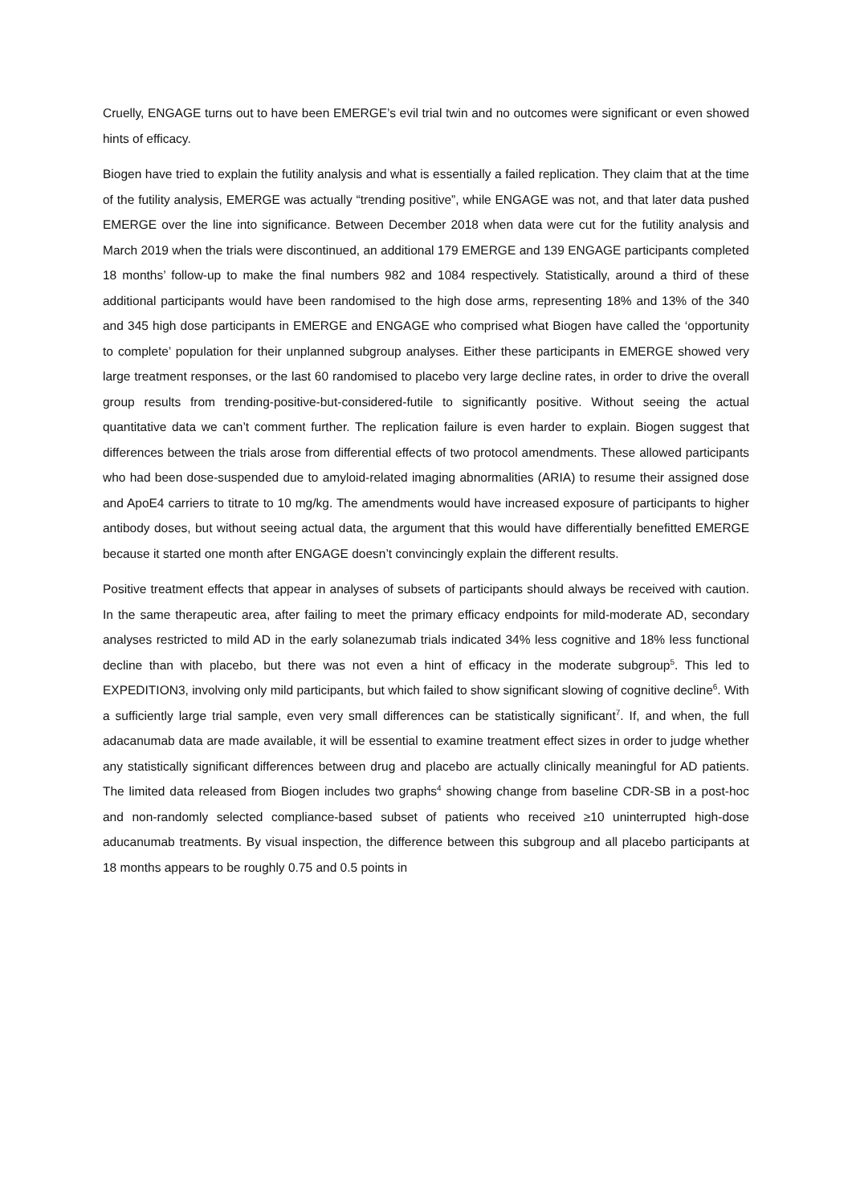Cruelly, ENGAGE turns out to have been EMERGE’s evil trial twin and no outcomes were significant or even showed hints of efficacy.
Biogen have tried to explain the futility analysis and what is essentially a failed replication. They claim that at the time of the futility analysis, EMERGE was actually “trending positive”, while ENGAGE was not, and that later data pushed EMERGE over the line into significance. Between December 2018 when data were cut for the futility analysis and March 2019 when the trials were discontinued, an additional 179 EMERGE and 139 ENGAGE participants completed 18 months’ follow-up to make the final numbers 982 and 1084 respectively. Statistically, around a third of these additional participants would have been randomised to the high dose arms, representing 18% and 13% of the 340 and 345 high dose participants in EMERGE and ENGAGE who comprised what Biogen have called the ‘opportunity to complete’ population for their unplanned subgroup analyses. Either these participants in EMERGE showed very large treatment responses, or the last 60 randomised to placebo very large decline rates, in order to drive the overall group results from trending-positive-but-considered-futile to significantly positive. Without seeing the actual quantitative data we can’t comment further. The replication failure is even harder to explain. Biogen suggest that differences between the trials arose from differential effects of two protocol amendments. These allowed participants who had been dose-suspended due to amyloid-related imaging abnormalities (ARIA) to resume their assigned dose and ApoE4 carriers to titrate to 10 mg/kg. The amendments would have increased exposure of participants to higher antibody doses, but without seeing actual data, the argument that this would have differentially benefitted EMERGE because it started one month after ENGAGE doesn’t convincingly explain the different results.
Positive treatment effects that appear in analyses of subsets of participants should always be received with caution. In the same therapeutic area, after failing to meet the primary efficacy endpoints for mild-moderate AD, secondary analyses restricted to mild AD in the early solanezumab trials indicated 34% less cognitive and 18% less functional decline than with placebo, but there was not even a hint of efficacy in the moderate subgroup<sup>5</sup>. This led to EXPEDITION3, involving only mild participants, but which failed to show significant slowing of cognitive decline<sup>6</sup>. With a sufficiently large trial sample, even very small differences can be statistically significant<sup>7</sup>. If, and when, the full adacanumab data are made available, it will be essential to examine treatment effect sizes in order to judge whether any statistically significant differences between drug and placebo are actually clinically meaningful for AD patients. The limited data released from Biogen includes two graphs<sup>4</sup> showing change from baseline CDR-SB in a post-hoc and non-randomly selected compliance-based subset of patients who received ≥10 uninterrupted high-dose aducanumab treatments. By visual inspection, the difference between this subgroup and all placebo participants at 18 months appears to be roughly 0.75 and 0.5 points in